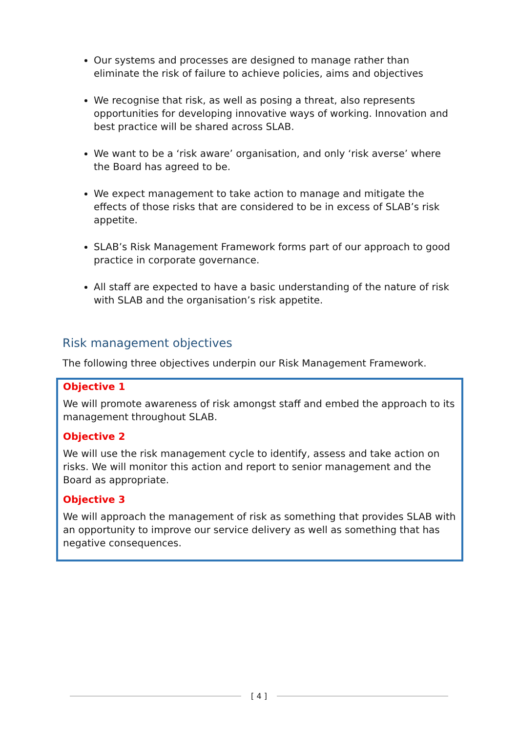Our systems and processes are designed to manage rather than eliminate the risk of failure to achieve policies, aims and objectives
We recognise that risk, as well as posing a threat, also represents opportunities for developing innovative ways of working. Innovation and best practice will be shared across SLAB.
We want to be a ‘risk aware’ organisation, and only ‘risk averse’ where the Board has agreed to be.
We expect management to take action to manage and mitigate the effects of those risks that are considered to be in excess of SLAB’s risk appetite.
SLAB’s Risk Management Framework forms part of our approach to good practice in corporate governance.
All staff are expected to have a basic understanding of the nature of risk with SLAB and the organisation’s risk appetite.
Risk management objectives
The following three objectives underpin our Risk Management Framework.
Objective 1
We will promote awareness of risk amongst staff and embed the approach to its management throughout SLAB.
Objective 2
We will use the risk management cycle to identify, assess and take action on risks. We will monitor this action and report to senior management and the Board as appropriate.
Objective 3
We will approach the management of risk as something that provides SLAB with an opportunity to improve our service delivery as well as something that has negative consequences.
[ 4 ]